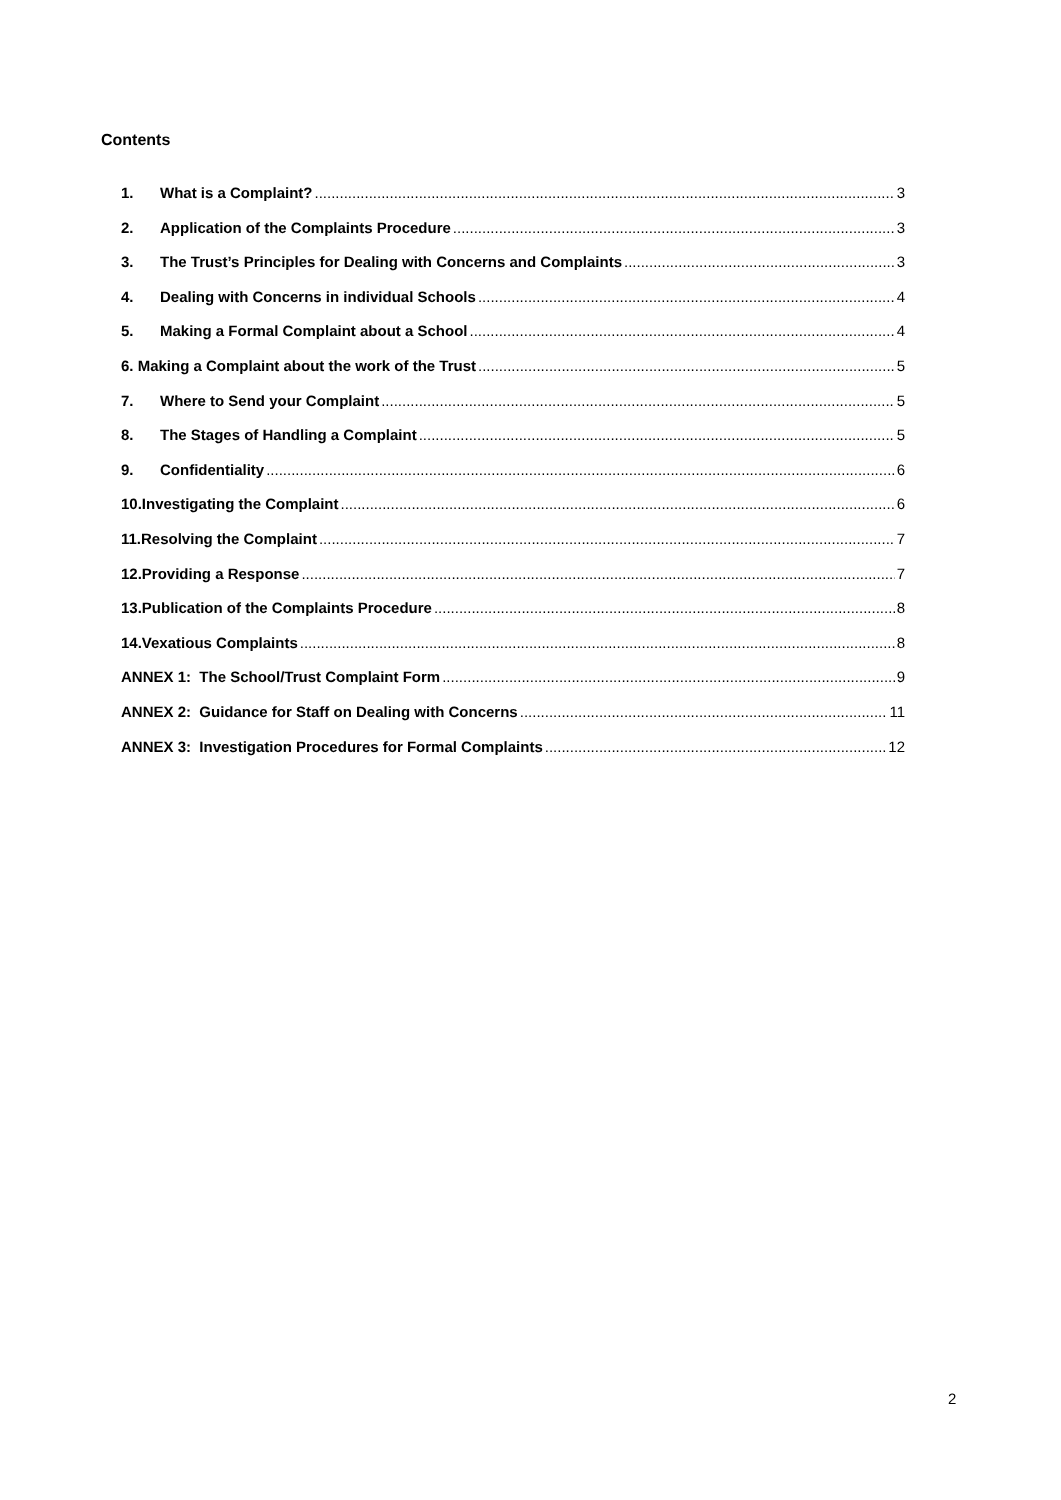Contents
1. What is a Complaint? 3
2. Application of the Complaints Procedure 3
3. The Trust’s Principles for Dealing with Concerns and Complaints 3
4. Dealing with Concerns in individual Schools 4
5. Making a Formal Complaint about a School 4
6. Making a Complaint about the work of the Trust 5
7. Where to Send your Complaint 5
8. The Stages of Handling a Complaint 5
9. Confidentiality 6
10.Investigating the Complaint 6
11.Resolving the Complaint 7
12.Providing a Response 7
13.Publication of the Complaints Procedure 8
14.Vexatious Complaints 8
ANNEX 1: The School/Trust Complaint Form 9
ANNEX 2: Guidance for Staff on Dealing with Concerns 11
ANNEX 3: Investigation Procedures for Formal Complaints 12
2